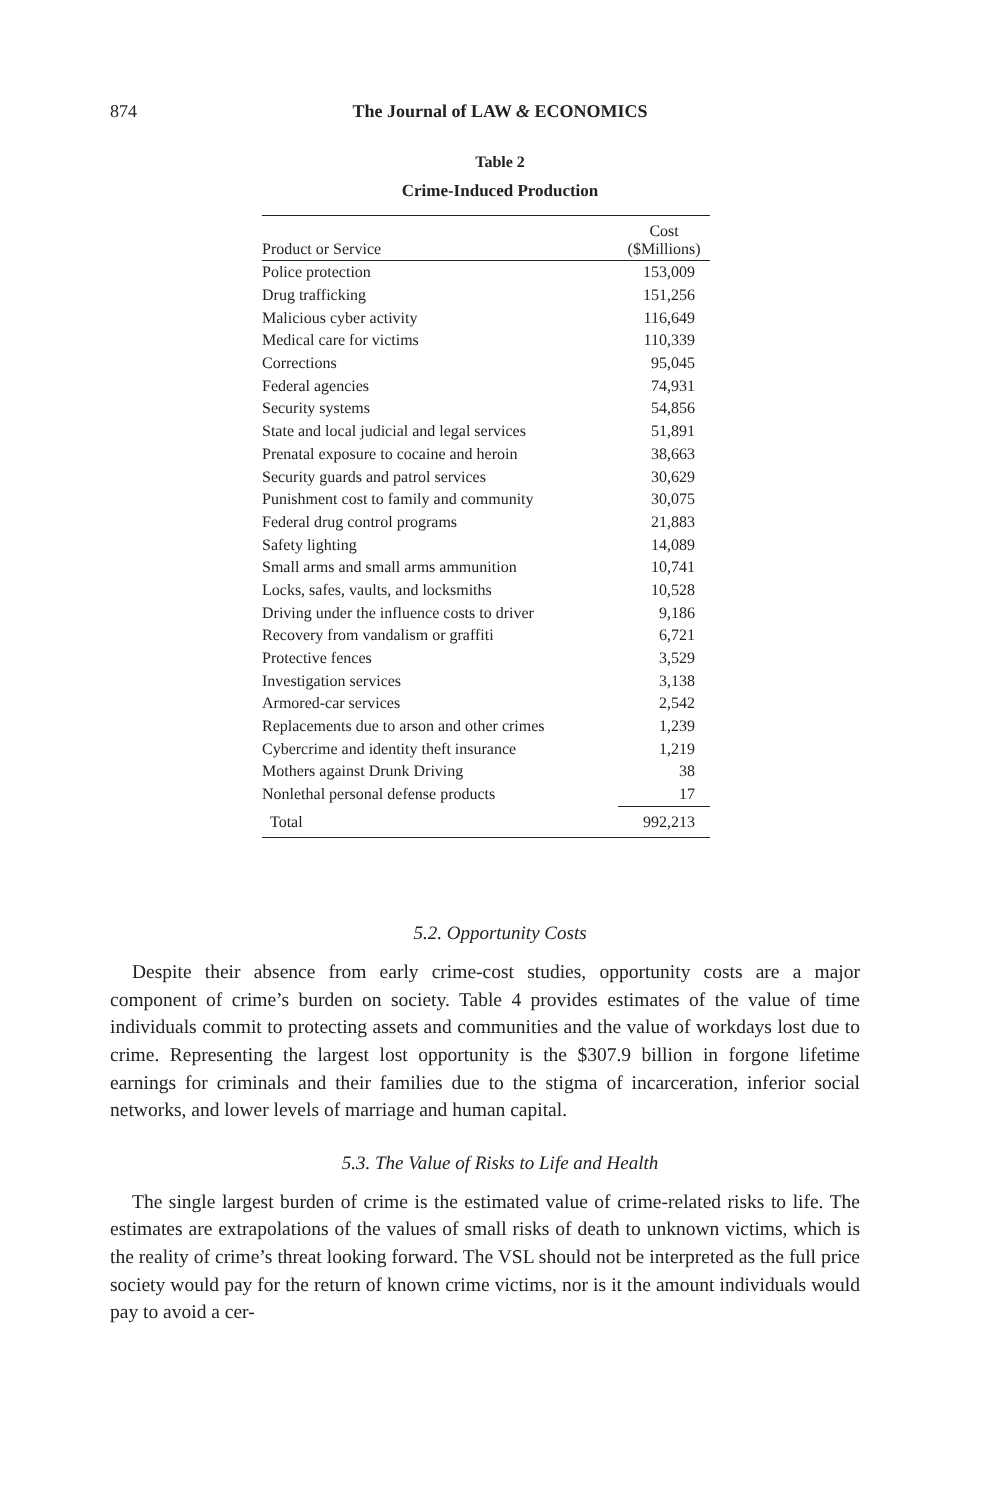874
The Journal of LAW & ECONOMICS
Table 2
Crime-Induced Production
| Product or Service | Cost ($Millions) |
| --- | --- |
| Police protection | 153,009 |
| Drug trafficking | 151,256 |
| Malicious cyber activity | 116,649 |
| Medical care for victims | 110,339 |
| Corrections | 95,045 |
| Federal agencies | 74,931 |
| Security systems | 54,856 |
| State and local judicial and legal services | 51,891 |
| Prenatal exposure to cocaine and heroin | 38,663 |
| Security guards and patrol services | 30,629 |
| Punishment cost to family and community | 30,075 |
| Federal drug control programs | 21,883 |
| Safety lighting | 14,089 |
| Small arms and small arms ammunition | 10,741 |
| Locks, safes, vaults, and locksmiths | 10,528 |
| Driving under the influence costs to driver | 9,186 |
| Recovery from vandalism or graffiti | 6,721 |
| Protective fences | 3,529 |
| Investigation services | 3,138 |
| Armored-car services | 2,542 |
| Replacements due to arson and other crimes | 1,239 |
| Cybercrime and identity theft insurance | 1,219 |
| Mothers against Drunk Driving | 38 |
| Nonlethal personal defense products | 17 |
| Total | 992,213 |
5.2. Opportunity Costs
Despite their absence from early crime-cost studies, opportunity costs are a major component of crime’s burden on society. Table 4 provides estimates of the value of time individuals commit to protecting assets and communities and the value of workdays lost due to crime. Representing the largest lost opportunity is the $307.9 billion in forgone lifetime earnings for criminals and their families due to the stigma of incarceration, inferior social networks, and lower levels of marriage and human capital.
5.3. The Value of Risks to Life and Health
The single largest burden of crime is the estimated value of crime-related risks to life. The estimates are extrapolations of the values of small risks of death to unknown victims, which is the reality of crime’s threat looking forward. The VSL should not be interpreted as the full price society would pay for the return of known crime victims, nor is it the amount individuals would pay to avoid a cer-